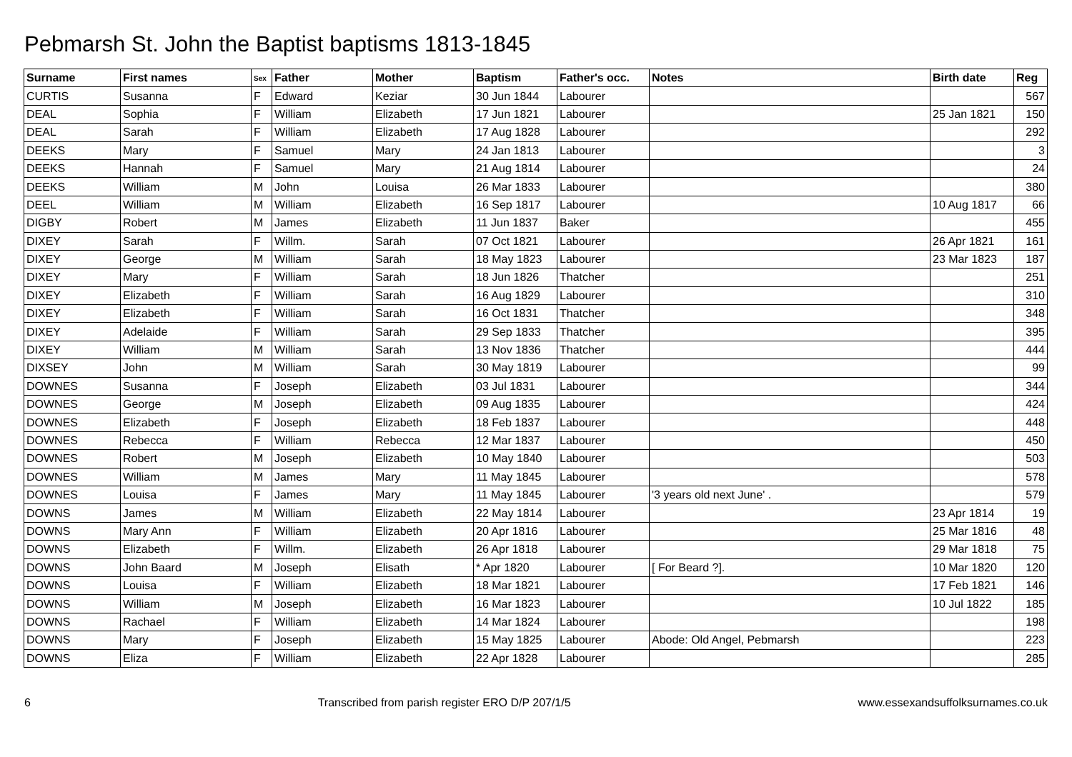Pebmarsh St. John the Baptist baptisms 1813-1845
| Surname | First names | Sex | Father | Mother | Baptism | Father's occ. | Notes | Birth date | Reg |
| --- | --- | --- | --- | --- | --- | --- | --- | --- | --- |
| CURTIS | Susanna | F | Edward | Keziar | 30 Jun 1844 | Labourer | | | 567 |
| DEAL | Sophia | F | William | Elizabeth | 17 Jun 1821 | Labourer | | 25 Jan 1821 | 150 |
| DEAL | Sarah | F | William | Elizabeth | 17 Aug 1828 | Labourer | | | 292 |
| DEEKS | Mary | F | Samuel | Mary | 24 Jan 1813 | Labourer | | | 3 |
| DEEKS | Hannah | F | Samuel | Mary | 21 Aug 1814 | Labourer | | | 24 |
| DEEKS | William | M | John | Louisa | 26 Mar 1833 | Labourer | | | 380 |
| DEEL | William | M | William | Elizabeth | 16 Sep 1817 | Labourer | | 10 Aug 1817 | 66 |
| DIGBY | Robert | M | James | Elizabeth | 11 Jun 1837 | Baker | | | 455 |
| DIXEY | Sarah | F | Willm. | Sarah | 07 Oct 1821 | Labourer | | 26 Apr 1821 | 161 |
| DIXEY | George | M | William | Sarah | 18 May 1823 | Labourer | | 23 Mar 1823 | 187 |
| DIXEY | Mary | F | William | Sarah | 18 Jun 1826 | Thatcher | | | 251 |
| DIXEY | Elizabeth | F | William | Sarah | 16 Aug 1829 | Labourer | | | 310 |
| DIXEY | Elizabeth | F | William | Sarah | 16 Oct 1831 | Thatcher | | | 348 |
| DIXEY | Adelaide | F | William | Sarah | 29 Sep 1833 | Thatcher | | | 395 |
| DIXEY | William | M | William | Sarah | 13 Nov 1836 | Thatcher | | | 444 |
| DIXSEY | John | M | William | Sarah | 30 May 1819 | Labourer | | | 99 |
| DOWNES | Susanna | F | Joseph | Elizabeth | 03 Jul 1831 | Labourer | | | 344 |
| DOWNES | George | M | Joseph | Elizabeth | 09 Aug 1835 | Labourer | | | 424 |
| DOWNES | Elizabeth | F | Joseph | Elizabeth | 18 Feb 1837 | Labourer | | | 448 |
| DOWNES | Rebecca | F | William | Rebecca | 12 Mar 1837 | Labourer | | | 450 |
| DOWNES | Robert | M | Joseph | Elizabeth | 10 May 1840 | Labourer | | | 503 |
| DOWNES | William | M | James | Mary | 11 May 1845 | Labourer | | | 578 |
| DOWNES | Louisa | F | James | Mary | 11 May 1845 | Labourer | '3 years old next June' . | | 579 |
| DOWNS | James | M | William | Elizabeth | 22 May 1814 | Labourer | | 23 Apr 1814 | 19 |
| DOWNS | Mary Ann | F | William | Elizabeth | 20 Apr 1816 | Labourer | | 25 Mar 1816 | 48 |
| DOWNS | Elizabeth | F | Willm. | Elizabeth | 26 Apr 1818 | Labourer | | 29 Mar 1818 | 75 |
| DOWNS | John Baard | M | Joseph | Elisath | * Apr 1820 | Labourer | [ For Beard ?]. | 10 Mar 1820 | 120 |
| DOWNS | Louisa | F | William | Elizabeth | 18 Mar 1821 | Labourer | | 17 Feb 1821 | 146 |
| DOWNS | William | M | Joseph | Elizabeth | 16 Mar 1823 | Labourer | | 10 Jul 1822 | 185 |
| DOWNS | Rachael | F | William | Elizabeth | 14 Mar 1824 | Labourer | | | 198 |
| DOWNS | Mary | F | Joseph | Elizabeth | 15 May 1825 | Labourer | Abode: Old Angel, Pebmarsh | | 223 |
| DOWNS | Eliza | F | William | Elizabeth | 22 Apr 1828 | Labourer | | | 285 |
6 Transcribed from parish register ERO D/P 207/1/5 www.essexandsuffolksurnames.co.uk